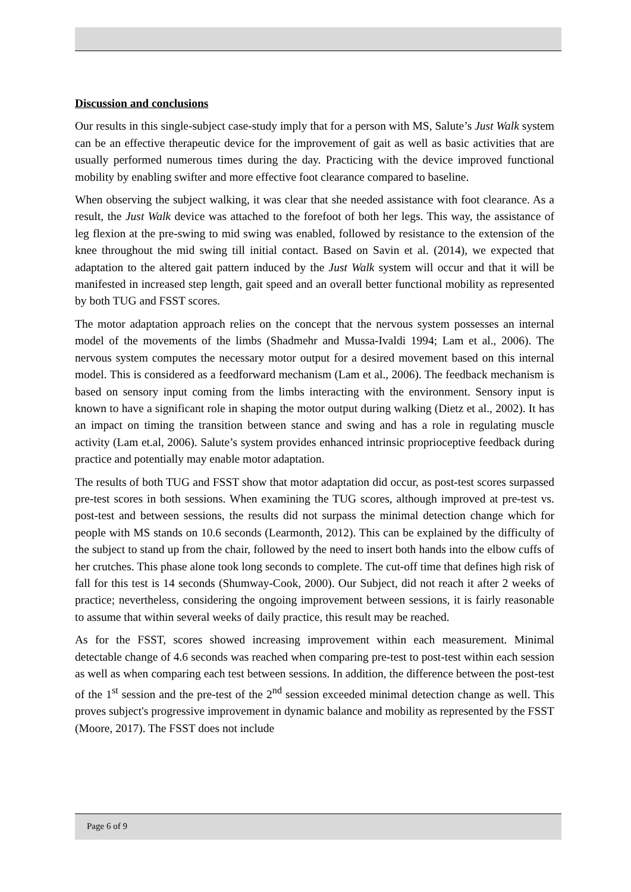Discussion and conclusions
Our results in this single-subject case-study imply that for a person with MS, Salute’s Just Walk system can be an effective therapeutic device for the improvement of gait as well as basic activities that are usually performed numerous times during the day. Practicing with the device improved functional mobility by enabling swifter and more effective foot clearance compared to baseline.
When observing the subject walking, it was clear that she needed assistance with foot clearance. As a result, the Just Walk device was attached to the forefoot of both her legs. This way, the assistance of leg flexion at the pre-swing to mid swing was enabled, followed by resistance to the extension of the knee throughout the mid swing till initial contact. Based on Savin et al. (2014), we expected that adaptation to the altered gait pattern induced by the Just Walk system will occur and that it will be manifested in increased step length, gait speed and an overall better functional mobility as represented by both TUG and FSST scores.
The motor adaptation approach relies on the concept that the nervous system possesses an internal model of the movements of the limbs (Shadmehr and Mussa-Ivaldi 1994; Lam et al., 2006). The nervous system computes the necessary motor output for a desired movement based on this internal model. This is considered as a feedforward mechanism (Lam et al., 2006). The feedback mechanism is based on sensory input coming from the limbs interacting with the environment. Sensory input is known to have a significant role in shaping the motor output during walking (Dietz et al., 2002). It has an impact on timing the transition between stance and swing and has a role in regulating muscle activity (Lam et.al, 2006). Salute’s system provides enhanced intrinsic proprioceptive feedback during practice and potentially may enable motor adaptation.
The results of both TUG and FSST show that motor adaptation did occur, as post-test scores surpassed pre-test scores in both sessions. When examining the TUG scores, although improved at pre-test vs. post-test and between sessions, the results did not surpass the minimal detection change which for people with MS stands on 10.6 seconds (Learmonth, 2012). This can be explained by the difficulty of the subject to stand up from the chair, followed by the need to insert both hands into the elbow cuffs of her crutches. This phase alone took long seconds to complete. The cut-off time that defines high risk of fall for this test is 14 seconds (Shumway-Cook, 2000). Our Subject, did not reach it after 2 weeks of practice; nevertheless, considering the ongoing improvement between sessions, it is fairly reasonable to assume that within several weeks of daily practice, this result may be reached.
As for the FSST, scores showed increasing improvement within each measurement. Minimal detectable change of 4.6 seconds was reached when comparing pre-test to post-test within each session as well as when comparing each test between sessions. In addition, the difference between the post-test of the 1<sup>st</sup> session and the pre-test of the 2<sup>nd</sup> session exceeded minimal detection change as well. This proves subject's progressive improvement in dynamic balance and mobility as represented by the FSST (Moore, 2017). The FSST does not include
Page 6 of 9